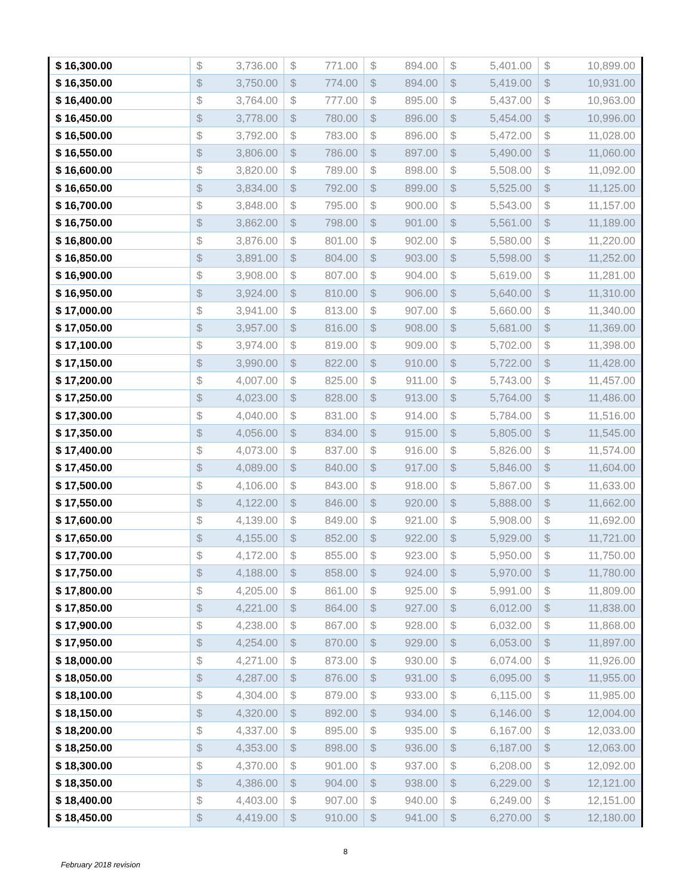| $ 16,300.00 | $ 3,736.00 | $ 771.00 | $ 894.00 | $ 5,401.00 | $ 10,899.00 |
| $ 16,350.00 | $ 3,750.00 | $ 774.00 | $ 894.00 | $ 5,419.00 | $ 10,931.00 |
| $ 16,400.00 | $ 3,764.00 | $ 777.00 | $ 895.00 | $ 5,437.00 | $ 10,963.00 |
| $ 16,450.00 | $ 3,778.00 | $ 780.00 | $ 896.00 | $ 5,454.00 | $ 10,996.00 |
| $ 16,500.00 | $ 3,792.00 | $ 783.00 | $ 896.00 | $ 5,472.00 | $ 11,028.00 |
| $ 16,550.00 | $ 3,806.00 | $ 786.00 | $ 897.00 | $ 5,490.00 | $ 11,060.00 |
| $ 16,600.00 | $ 3,820.00 | $ 789.00 | $ 898.00 | $ 5,508.00 | $ 11,092.00 |
| $ 16,650.00 | $ 3,834.00 | $ 792.00 | $ 899.00 | $ 5,525.00 | $ 11,125.00 |
| $ 16,700.00 | $ 3,848.00 | $ 795.00 | $ 900.00 | $ 5,543.00 | $ 11,157.00 |
| $ 16,750.00 | $ 3,862.00 | $ 798.00 | $ 901.00 | $ 5,561.00 | $ 11,189.00 |
| $ 16,800.00 | $ 3,876.00 | $ 801.00 | $ 902.00 | $ 5,580.00 | $ 11,220.00 |
| $ 16,850.00 | $ 3,891.00 | $ 804.00 | $ 903.00 | $ 5,598.00 | $ 11,252.00 |
| $ 16,900.00 | $ 3,908.00 | $ 807.00 | $ 904.00 | $ 5,619.00 | $ 11,281.00 |
| $ 16,950.00 | $ 3,924.00 | $ 810.00 | $ 906.00 | $ 5,640.00 | $ 11,310.00 |
| $ 17,000.00 | $ 3,941.00 | $ 813.00 | $ 907.00 | $ 5,660.00 | $ 11,340.00 |
| $ 17,050.00 | $ 3,957.00 | $ 816.00 | $ 908.00 | $ 5,681.00 | $ 11,369.00 |
| $ 17,100.00 | $ 3,974.00 | $ 819.00 | $ 909.00 | $ 5,702.00 | $ 11,398.00 |
| $ 17,150.00 | $ 3,990.00 | $ 822.00 | $ 910.00 | $ 5,722.00 | $ 11,428.00 |
| $ 17,200.00 | $ 4,007.00 | $ 825.00 | $ 911.00 | $ 5,743.00 | $ 11,457.00 |
| $ 17,250.00 | $ 4,023.00 | $ 828.00 | $ 913.00 | $ 5,764.00 | $ 11,486.00 |
| $ 17,300.00 | $ 4,040.00 | $ 831.00 | $ 914.00 | $ 5,784.00 | $ 11,516.00 |
| $ 17,350.00 | $ 4,056.00 | $ 834.00 | $ 915.00 | $ 5,805.00 | $ 11,545.00 |
| $ 17,400.00 | $ 4,073.00 | $ 837.00 | $ 916.00 | $ 5,826.00 | $ 11,574.00 |
| $ 17,450.00 | $ 4,089.00 | $ 840.00 | $ 917.00 | $ 5,846.00 | $ 11,604.00 |
| $ 17,500.00 | $ 4,106.00 | $ 843.00 | $ 918.00 | $ 5,867.00 | $ 11,633.00 |
| $ 17,550.00 | $ 4,122.00 | $ 846.00 | $ 920.00 | $ 5,888.00 | $ 11,662.00 |
| $ 17,600.00 | $ 4,139.00 | $ 849.00 | $ 921.00 | $ 5,908.00 | $ 11,692.00 |
| $ 17,650.00 | $ 4,155.00 | $ 852.00 | $ 922.00 | $ 5,929.00 | $ 11,721.00 |
| $ 17,700.00 | $ 4,172.00 | $ 855.00 | $ 923.00 | $ 5,950.00 | $ 11,750.00 |
| $ 17,750.00 | $ 4,188.00 | $ 858.00 | $ 924.00 | $ 5,970.00 | $ 11,780.00 |
| $ 17,800.00 | $ 4,205.00 | $ 861.00 | $ 925.00 | $ 5,991.00 | $ 11,809.00 |
| $ 17,850.00 | $ 4,221.00 | $ 864.00 | $ 927.00 | $ 6,012.00 | $ 11,838.00 |
| $ 17,900.00 | $ 4,238.00 | $ 867.00 | $ 928.00 | $ 6,032.00 | $ 11,868.00 |
| $ 17,950.00 | $ 4,254.00 | $ 870.00 | $ 929.00 | $ 6,053.00 | $ 11,897.00 |
| $ 18,000.00 | $ 4,271.00 | $ 873.00 | $ 930.00 | $ 6,074.00 | $ 11,926.00 |
| $ 18,050.00 | $ 4,287.00 | $ 876.00 | $ 931.00 | $ 6,095.00 | $ 11,955.00 |
| $ 18,100.00 | $ 4,304.00 | $ 879.00 | $ 933.00 | $ 6,115.00 | $ 11,985.00 |
| $ 18,150.00 | $ 4,320.00 | $ 892.00 | $ 934.00 | $ 6,146.00 | $ 12,004.00 |
| $ 18,200.00 | $ 4,337.00 | $ 895.00 | $ 935.00 | $ 6,167.00 | $ 12,033.00 |
| $ 18,250.00 | $ 4,353.00 | $ 898.00 | $ 936.00 | $ 6,187.00 | $ 12,063.00 |
| $ 18,300.00 | $ 4,370.00 | $ 901.00 | $ 937.00 | $ 6,208.00 | $ 12,092.00 |
| $ 18,350.00 | $ 4,386.00 | $ 904.00 | $ 938.00 | $ 6,229.00 | $ 12,121.00 |
| $ 18,400.00 | $ 4,403.00 | $ 907.00 | $ 940.00 | $ 6,249.00 | $ 12,151.00 |
| $ 18,450.00 | $ 4,419.00 | $ 910.00 | $ 941.00 | $ 6,270.00 | $ 12,180.00 |
8
February 2018 revision